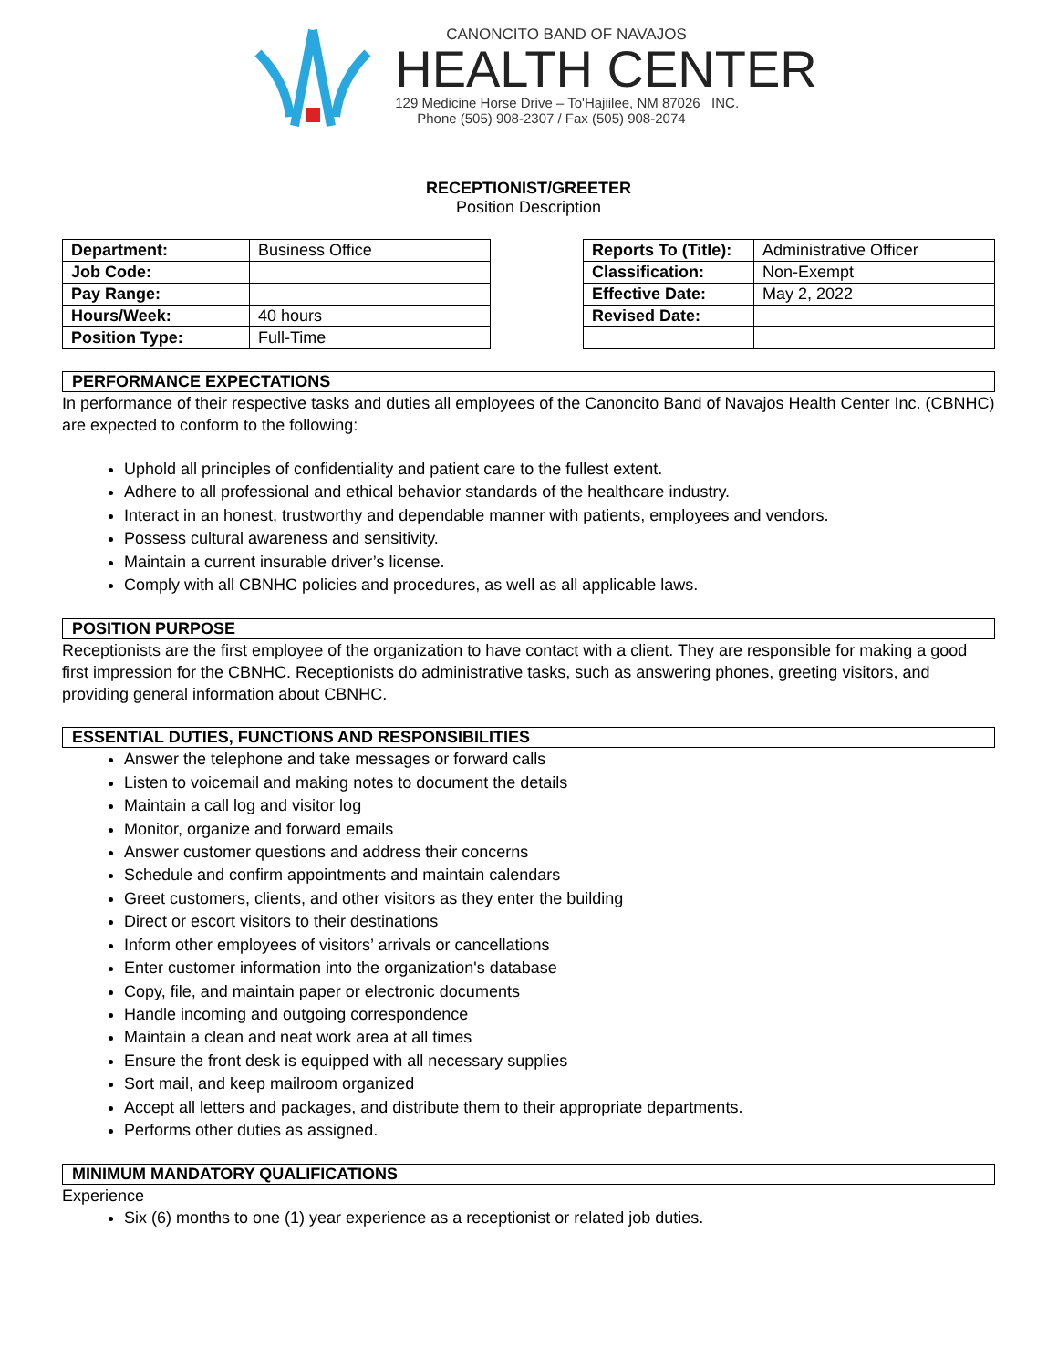CANONCITO BAND OF NAVAJOS
HEALTH CENTER
129 Medicine Horse Drive – To'Hajiilee, NM 87026 INC.
Phone (505) 908-2307 / Fax (505) 908-2074
RECEPTIONIST/GREETER
Position Description
| Department: | Business Office |
| Job Code: | |
| Pay Range: | |
| Hours/Week: | 40 hours |
| Position Type: | Full-Time |
| Reports To (Title): | Administrative Officer |
| Classification: | Non-Exempt |
| Effective Date: | May 2, 2022 |
| Revised Date: | |
PERFORMANCE EXPECTATIONS
In performance of their respective tasks and duties all employees of the Canoncito Band of Navajos Health Center Inc. (CBNHC) are expected to conform to the following:
Uphold all principles of confidentiality and patient care to the fullest extent.
Adhere to all professional and ethical behavior standards of the healthcare industry.
Interact in an honest, trustworthy and dependable manner with patients, employees and vendors.
Possess cultural awareness and sensitivity.
Maintain a current insurable driver’s license.
Comply with all CBNHC policies and procedures, as well as all applicable laws.
POSITION PURPOSE
Receptionists are the first employee of the organization to have contact with a client. They are responsible for making a good first impression for the CBNHC. Receptionists do administrative tasks, such as answering phones, greeting visitors, and providing general information about CBNHC.
ESSENTIAL DUTIES, FUNCTIONS AND RESPONSIBILITIES
Answer the telephone and take messages or forward calls
Listen to voicemail and making notes to document the details
Maintain a call log and visitor log
Monitor, organize and forward emails
Answer customer questions and address their concerns
Schedule and confirm appointments and maintain calendars
Greet customers, clients, and other visitors as they enter the building
Direct or escort visitors to their destinations
Inform other employees of visitors’ arrivals or cancellations
Enter customer information into the organization's database
Copy, file, and maintain paper or electronic documents
Handle incoming and outgoing correspondence
Maintain a clean and neat work area at all times
Ensure the front desk is equipped with all necessary supplies
Sort mail, and keep mailroom organized
Accept all letters and packages, and distribute them to their appropriate departments.
Performs other duties as assigned.
MINIMUM MANDATORY QUALIFICATIONS
Experience
Six (6) months to one (1) year experience as a receptionist or related job duties.